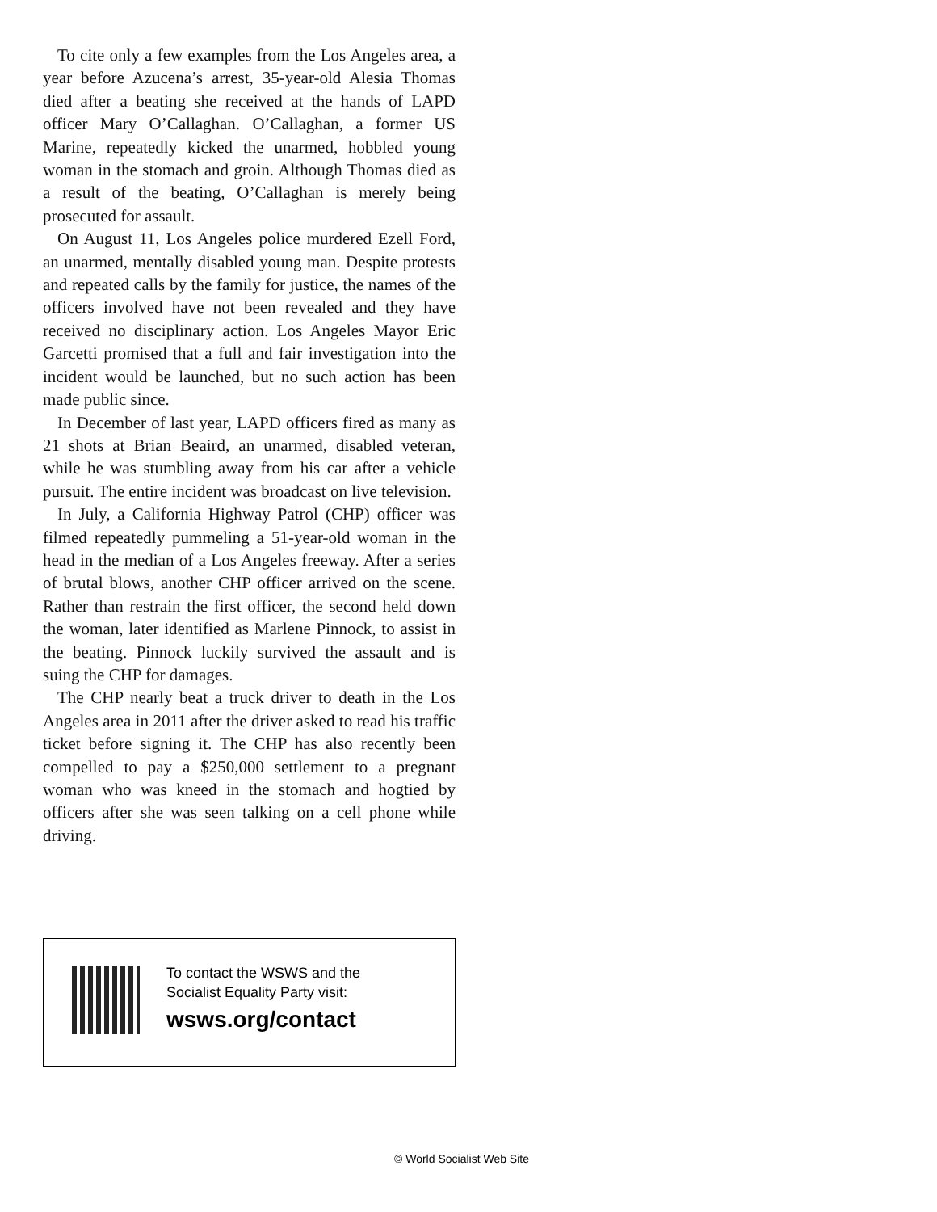To cite only a few examples from the Los Angeles area, a year before Azucena’s arrest, 35-year-old Alesia Thomas died after a beating she received at the hands of LAPD officer Mary O’Callaghan. O’Callaghan, a former US Marine, repeatedly kicked the unarmed, hobbled young woman in the stomach and groin. Although Thomas died as a result of the beating, O’Callaghan is merely being prosecuted for assault.
On August 11, Los Angeles police murdered Ezell Ford, an unarmed, mentally disabled young man. Despite protests and repeated calls by the family for justice, the names of the officers involved have not been revealed and they have received no disciplinary action. Los Angeles Mayor Eric Garcetti promised that a full and fair investigation into the incident would be launched, but no such action has been made public since.
In December of last year, LAPD officers fired as many as 21 shots at Brian Beaird, an unarmed, disabled veteran, while he was stumbling away from his car after a vehicle pursuit. The entire incident was broadcast on live television.
In July, a California Highway Patrol (CHP) officer was filmed repeatedly pummeling a 51-year-old woman in the head in the median of a Los Angeles freeway. After a series of brutal blows, another CHP officer arrived on the scene. Rather than restrain the first officer, the second held down the woman, later identified as Marlene Pinnock, to assist in the beating. Pinnock luckily survived the assault and is suing the CHP for damages.
The CHP nearly beat a truck driver to death in the Los Angeles area in 2011 after the driver asked to read his traffic ticket before signing it. The CHP has also recently been compelled to pay a $250,000 settlement to a pregnant woman who was kneed in the stomach and hogtied by officers after she was seen talking on a cell phone while driving.
To contact the WSWS and the
Socialist Equality Party visit:
wsws.org/contact
© World Socialist Web Site